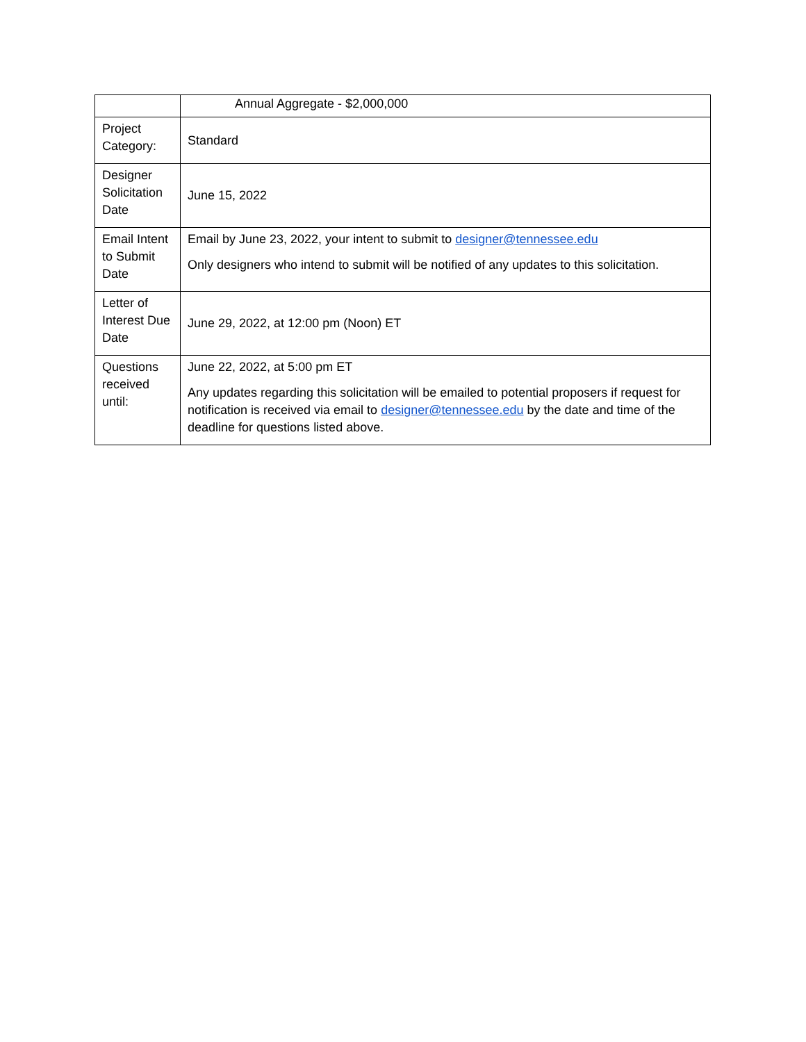| | Annual Aggregate - $2,000,000 |
| Project Category: | Standard |
| Designer Solicitation Date | June 15, 2022 |
| Email Intent to Submit Date | Email by June 23, 2022, your intent to submit to designer@tennessee.edu Only designers who intend to submit will be notified of any updates to this solicitation. |
| Letter of Interest Due Date | June 29, 2022, at 12:00 pm (Noon) ET |
| Questions received until: | June 22, 2022, at 5:00 pm ET Any updates regarding this solicitation will be emailed to potential proposers if request for notification is received via email to designer@tennessee.edu by the date and time of the deadline for questions listed above. |